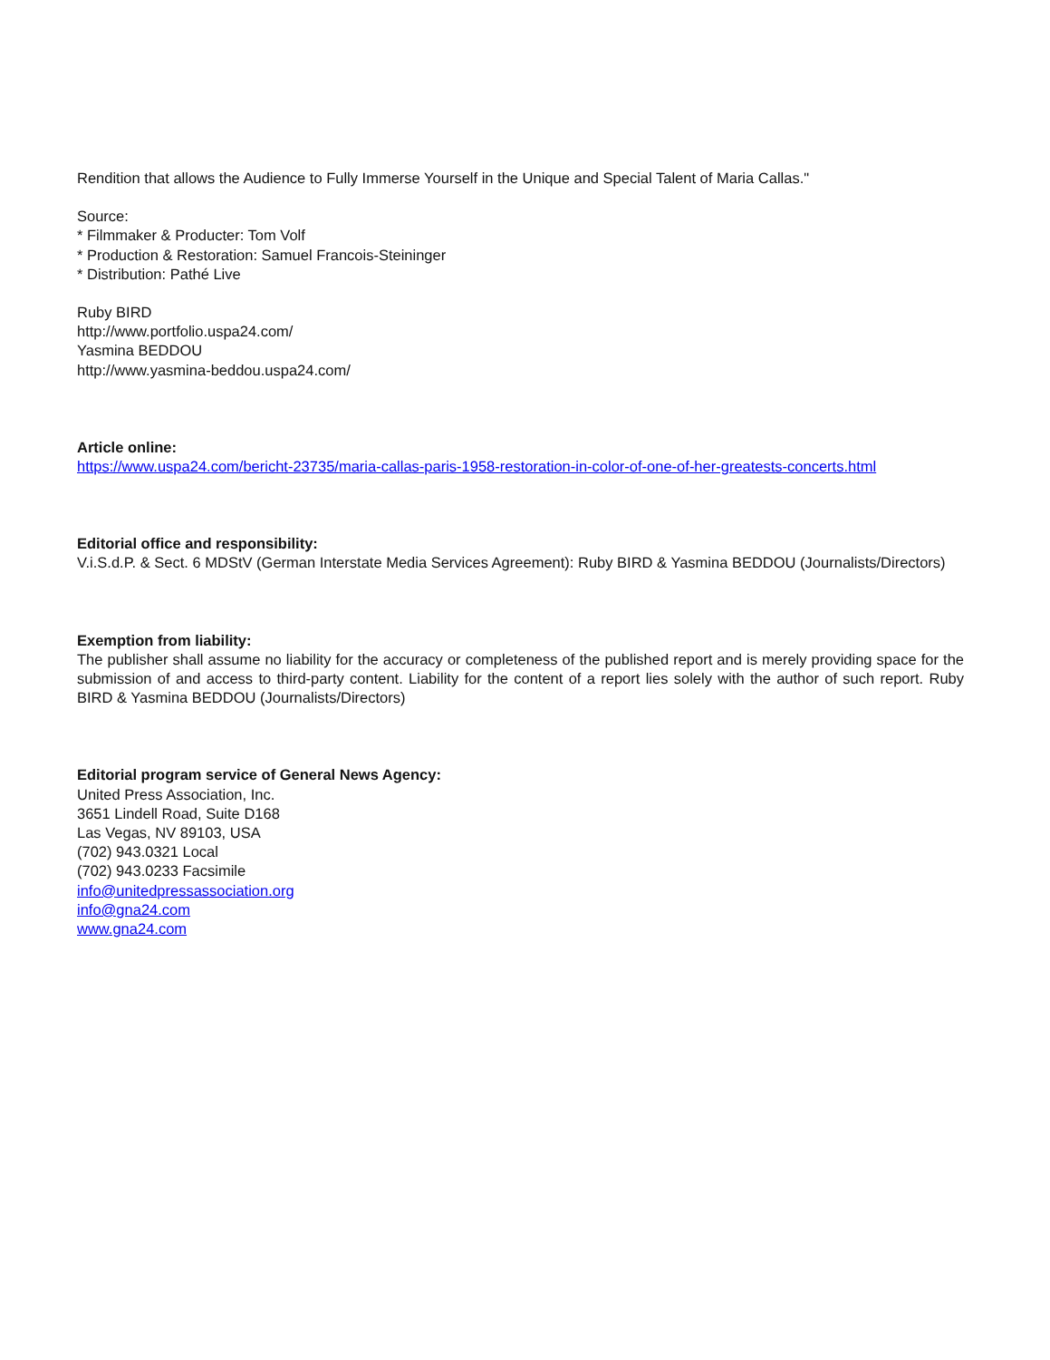Rendition that allows the Audience to Fully Immerse Yourself in the Unique and Special Talent of Maria Callas."
Source:
* Filmmaker & Producter: Tom Volf
* Production & Restoration: Samuel Francois-Steininger
* Distribution: Pathé Live
Ruby BIRD
http://www.portfolio.uspa24.com/
Yasmina BEDDOU
http://www.yasmina-beddou.uspa24.com/
Article online:
https://www.uspa24.com/bericht-23735/maria-callas-paris-1958-restoration-in-color-of-one-of-her-greatests-concerts.html
Editorial office and responsibility:
V.i.S.d.P. & Sect. 6 MDStV (German Interstate Media Services Agreement): Ruby BIRD & Yasmina BEDDOU (Journalists/Directors)
Exemption from liability:
The publisher shall assume no liability for the accuracy or completeness of the published report and is merely providing space for the submission of and access to third-party content. Liability for the content of a report lies solely with the author of such report. Ruby BIRD & Yasmina BEDDOU (Journalists/Directors)
Editorial program service of General News Agency:
United Press Association, Inc.
3651 Lindell Road, Suite D168
Las Vegas, NV 89103, USA
(702) 943.0321 Local
(702) 943.0233 Facsimile
info@unitedpressassociation.org
info@gna24.com
www.gna24.com